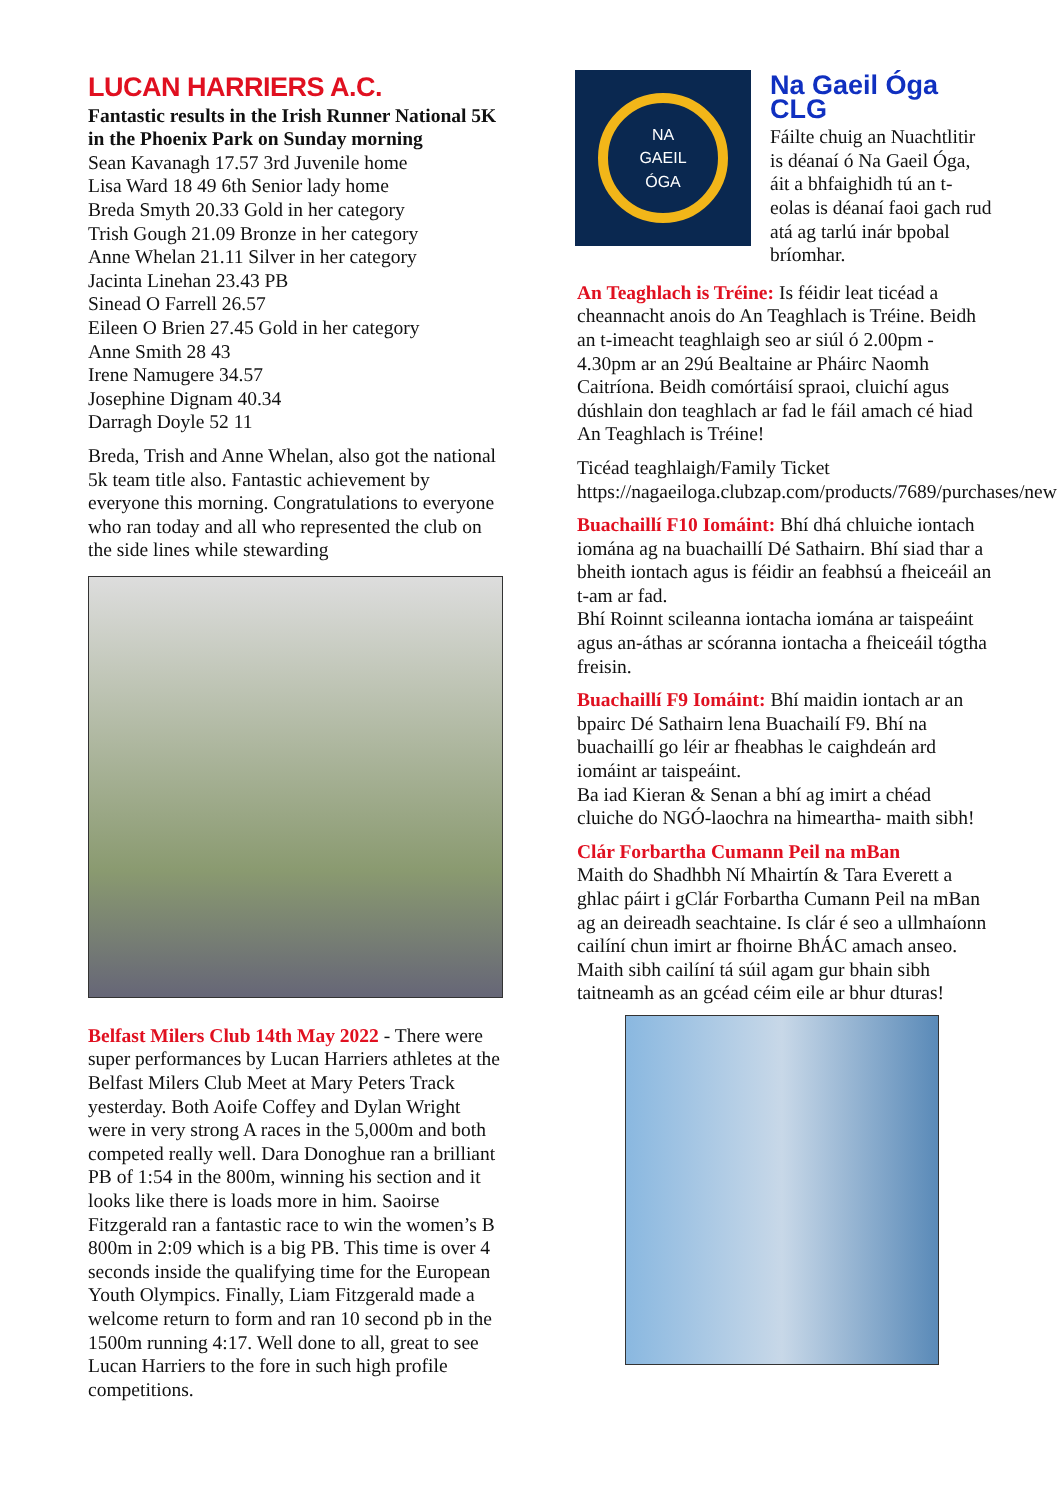LUCAN HARRIERS A.C.
Fantastic results in the Irish Runner National 5K in the Phoenix Park on Sunday morning
Sean Kavanagh 17.57 3rd Juvenile home
Lisa Ward 18 49 6th Senior lady home
Breda Smyth 20.33 Gold in her category
Trish Gough 21.09 Bronze in her category
Anne Whelan 21.11 Silver in her category
Jacinta Linehan 23.43 PB
Sinead O Farrell 26.57
Eileen O Brien 27.45 Gold in her category
Anne Smith 28 43
Irene Namugere 34.57
Josephine Dignam 40.34
Darragh Doyle 52 11
Breda, Trish and Anne Whelan, also got the national 5k team title also. Fantastic achievement by everyone this morning. Congratulations to everyone who ran today and all who represented the club on the side lines while stewarding
Belfast Milers Club 14th May 2022 - There were super performances by Lucan Harriers athletes at the Belfast Milers Club Meet at Mary Peters Track yesterday. Both Aoife Coffey and Dylan Wright were in very strong A races in the 5,000m and both competed really well. Dara Donoghue ran a brilliant PB of 1:54 in the 800m, winning his section and it looks like there is loads more in him. Saoirse Fitzgerald ran a fantastic race to win the women’s B 800m in 2:09 which is a big PB. This time is over 4 seconds inside the qualifying time for the European Youth Olympics. Finally, Liam Fitzgerald made a welcome return to form and ran 10 second pb in the 1500m running 4:17. Well done to all, great to see Lucan Harriers to the fore in such high profile competitions.
NA
GAEIL
ÓGA
Na Gaeil Óga CLG
Fáilte chuig an Nuachtlitir is déanaí ó Na Gaeil Óga, áit a bhfaighidh tú an t-eolas is déanaí faoi gach rud atá ag tarlú inár bpobal bríomhar.
An Teaghlach is Tréine: Is féidir leat ticéad a cheannacht anois do An Teaghlach is Tréine. Beidh an t-imeacht teaghlaigh seo ar siúl ó 2.00pm - 4.30pm ar an 29ú Bealtaine ar Pháirc Naomh Caitríona. Beidh comórtáisí spraoi, cluichí agus dúshlain don teaghlach ar fad le fáil amach cé hiad An Teaghlach is Tréine!
Ticéad teaghlaigh/Family Ticket https://nagaeiloga.clubzap.com/products/7689/purchases/new
Buachaillí F10 Iomáint: Bhí dhá chluiche iontach iomána ag na buachaillí Dé Sathairn. Bhí siad thar a bheith iontach agus is féidir an feabhsú a fheiceáil an t-am ar fad.
Bhí Roinnt scileanna iontacha iomána ar taispeáint agus an-áthas ar scóranna iontacha a fheiceáil tógtha freisin.
Buachaillí F9 Iomáint: Bhí maidin iontach ar an bpairc Dé Sathairn lena Buachailí F9. Bhí na buachaillí go léir ar fheabhas le caighdeán ard iomáint ar taispeáint.
Ba iad Kieran & Senan a bhí ag imirt a chéad cluiche do NGÓ-laochra na himeartha- maith sibh!
Clár Forbartha Cumann Peil na mBan
Maith do Shadhbh Ní Mhairtín & Tara Everett a ghlac páirt i gClár Forbartha Cumann Peil na mBan ag an deireadh seachtaine. Is clár é seo a ullmhaíonn cailíní chun imirt ar fhoirne BhÁC amach anseo. Maith sibh cailíní tá súil agam gur bhain sibh taitneamh as an gcéad céim eile ar bhur dturas!